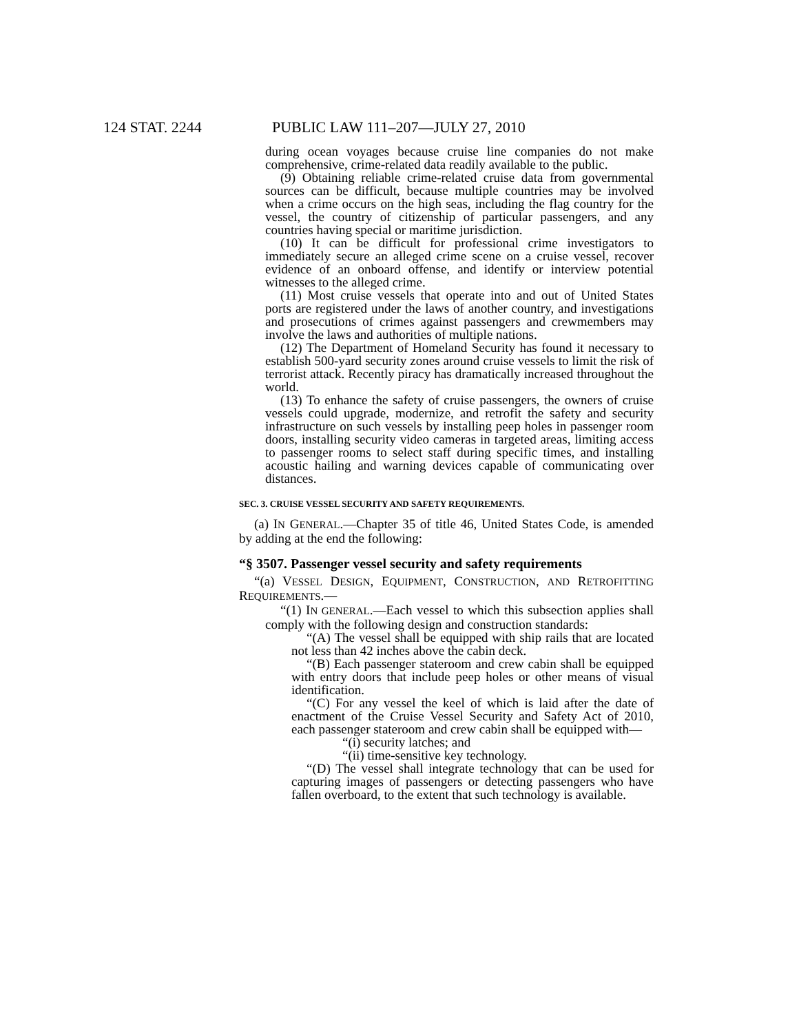124 STAT. 2244 PUBLIC LAW 111–207—JULY 27, 2010
during ocean voyages because cruise line companies do not make comprehensive, crime-related data readily available to the public.
(9) Obtaining reliable crime-related cruise data from governmental sources can be difficult, because multiple countries may be involved when a crime occurs on the high seas, including the flag country for the vessel, the country of citizenship of particular passengers, and any countries having special or maritime jurisdiction.
(10) It can be difficult for professional crime investigators to immediately secure an alleged crime scene on a cruise vessel, recover evidence of an onboard offense, and identify or interview potential witnesses to the alleged crime.
(11) Most cruise vessels that operate into and out of United States ports are registered under the laws of another country, and investigations and prosecutions of crimes against passengers and crewmembers may involve the laws and authorities of multiple nations.
(12) The Department of Homeland Security has found it necessary to establish 500-yard security zones around cruise vessels to limit the risk of terrorist attack. Recently piracy has dramatically increased throughout the world.
(13) To enhance the safety of cruise passengers, the owners of cruise vessels could upgrade, modernize, and retrofit the safety and security infrastructure on such vessels by installing peep holes in passenger room doors, installing security video cameras in targeted areas, limiting access to passenger rooms to select staff during specific times, and installing acoustic hailing and warning devices capable of communicating over distances.
SEC. 3. CRUISE VESSEL SECURITY AND SAFETY REQUIREMENTS.
(a) IN GENERAL.—Chapter 35 of title 46, United States Code, is amended by adding at the end the following:
“§ 3507. Passenger vessel security and safety requirements
“(a) VESSEL DESIGN, EQUIPMENT, CONSTRUCTION, AND RETROFITTING REQUIREMENTS.—
“(1) IN GENERAL.—Each vessel to which this subsection applies shall comply with the following design and construction standards:
“(A) The vessel shall be equipped with ship rails that are located not less than 42 inches above the cabin deck.
“(B) Each passenger stateroom and crew cabin shall be equipped with entry doors that include peep holes or other means of visual identification.
“(C) For any vessel the keel of which is laid after the date of enactment of the Cruise Vessel Security and Safety Act of 2010, each passenger stateroom and crew cabin shall be equipped with—
“(i) security latches; and
“(ii) time-sensitive key technology.
“(D) The vessel shall integrate technology that can be used for capturing images of passengers or detecting passengers who have fallen overboard, to the extent that such technology is available.